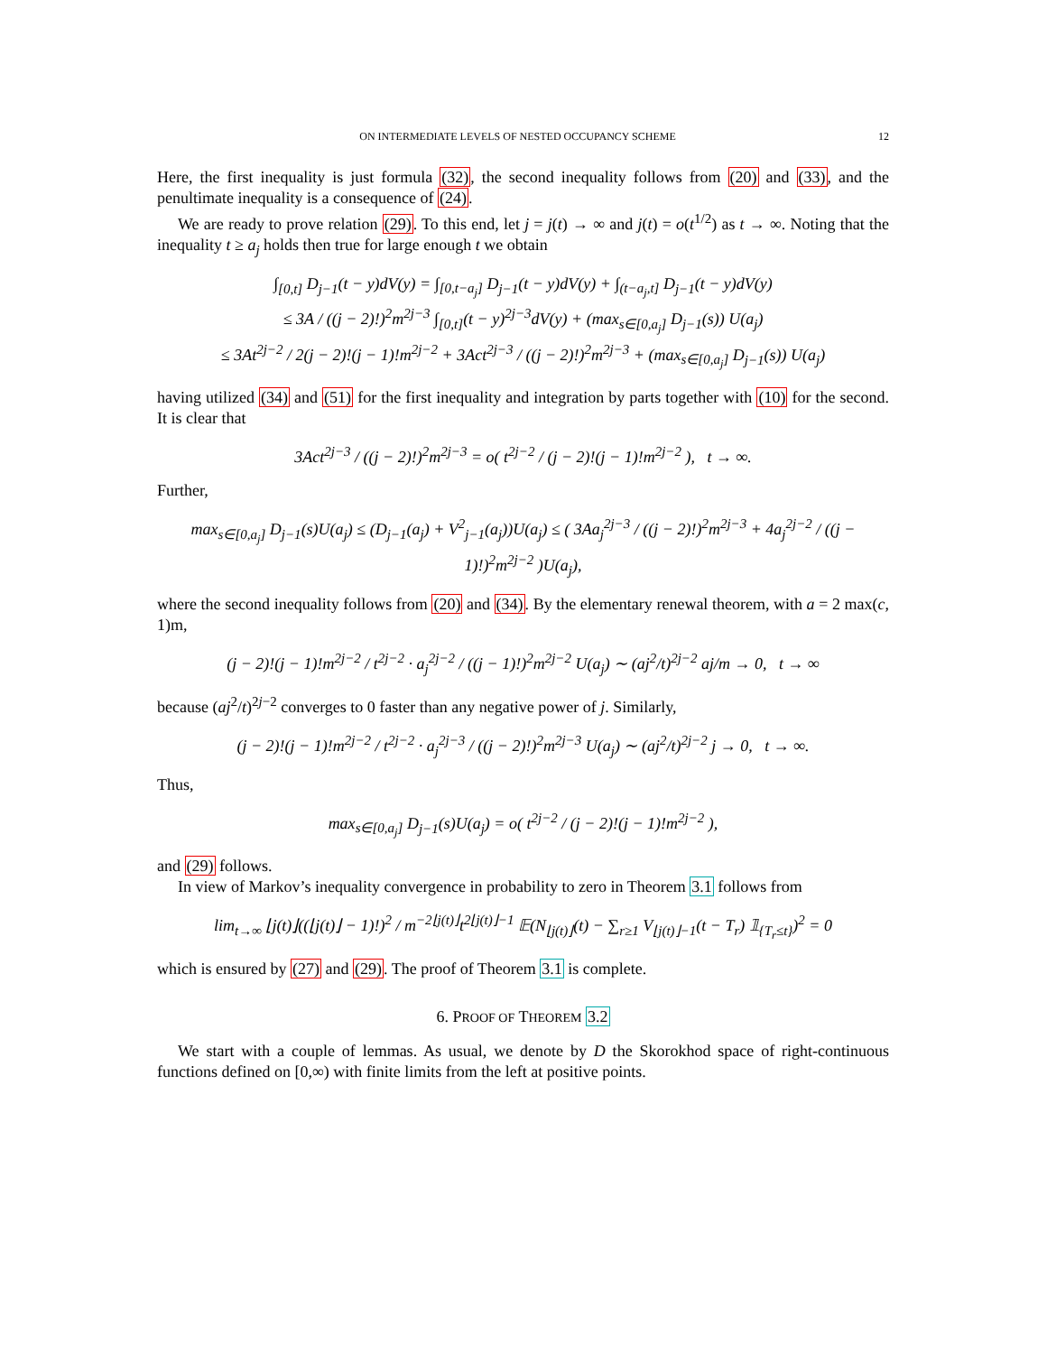ON INTERMEDIATE LEVELS OF NESTED OCCUPANCY SCHEME 12
Here, the first inequality is just formula (32), the second inequality follows from (20) and (33), and the penultimate inequality is a consequence of (24).
We are ready to prove relation (29). To this end, let j = j(t) → ∞ and j(t) = o(t<sup>1/2</sup>) as t → ∞. Noting that the inequality t ≥ a<sub>j</sub> holds then true for large enough t we obtain
∫<sub>[0,t]</sub> D<sub>j−1</sub>(t − y)dV(y) = ∫<sub>[0,t−a<sub>j</sub>]</sub> D<sub>j−1</sub>(t − y)dV(y) + ∫<sub>(t−a<sub>j</sub>,t]</sub> D<sub>j−1</sub>(t − y)dV(y)
≤ 3A / ((j − 2)!)<sup>2</sup>m<sup>2j−3</sup> ∫<sub>[0,t]</sub>(t − y)<sup>2j−3</sup>dV(y) + (max<sub>s∈[0,a<sub>j</sub>]</sub> D<sub>j−1</sub>(s)) U(a<sub>j</sub>)
≤ 3At<sup>2j−2</sup> / 2(j − 2)!(j − 1)!m<sup>2j−2</sup> + 3Act<sup>2j−3</sup> / ((j − 2)!)<sup>2</sup>m<sup>2j−3</sup> + (max<sub>s∈[0,a<sub>j</sub>]</sub> D<sub>j−1</sub>(s)) U(a<sub>j</sub>)
having utilized (34) and (51) for the first inequality and integration by parts together with (10) for the second. It is clear that
3Act<sup>2j−3</sup> / ((j − 2)!)<sup>2</sup>m<sup>2j−3</sup> = o( t<sup>2j−2</sup> / (j − 2)!(j − 1)!m<sup>2j−2</sup> ), t → ∞.
Further,
max<sub>s∈[0,a<sub>j</sub>]</sub> D<sub>j−1</sub>(s)U(a<sub>j</sub>) ≤ (D<sub>j−1</sub>(a<sub>j</sub>) + V<sup>2</sup><sub>j−1</sub>(a<sub>j</sub>))U(a<sub>j</sub>) ≤ ( 3Aa<sub>j</sub><sup>2j−3</sup> / ((j − 2)!)<sup>2</sup>m<sup>2j−3</sup> + 4a<sub>j</sub><sup>2j−2</sup> / ((j − 1)!)<sup>2</sup>m<sup>2j−2</sup> )U(a<sub>j</sub>),
where the second inequality follows from (20) and (34). By the elementary renewal theorem, with a = 2 max(c, 1)m,
(j − 2)!(j − 1)!m<sup>2j−2</sup> / t<sup>2j−2</sup> · a<sub>j</sub><sup>2j−2</sup> / ((j − 1)!)<sup>2</sup>m<sup>2j−2</sup> U(a<sub>j</sub>) ∼ (aj<sup>2</sup>/t)<sup>2j−2</sup> aj/m → 0, t → ∞
because (aj<sup>2</sup>/t)<sup>2j−2</sup> converges to 0 faster than any negative power of j. Similarly,
(j − 2)!(j − 1)!m<sup>2j−2</sup> / t<sup>2j−2</sup> · a<sub>j</sub><sup>2j−3</sup> / ((j − 2)!)<sup>2</sup>m<sup>2j−3</sup> U(a<sub>j</sub>) ∼ (aj<sup>2</sup>/t)<sup>2j−2</sup> j → 0, t → ∞.
Thus,
max<sub>s∈[0,a<sub>j</sub>]</sub> D<sub>j−1</sub>(s)U(a<sub>j</sub>) = o( t<sup>2j−2</sup> / (j − 2)!(j − 1)!m<sup>2j−2</sup> ),
and (29) follows.
In view of Markov’s inequality convergence in probability to zero in Theorem 3.1 follows from
lim<sub>t→∞</sub> ⌊j(t)⌋((⌊j(t)⌋ − 1)!)<sup>2</sup> / m<sup>−2⌊j(t)⌋</sup>t<sup>2⌊j(t)⌋−1</sup> 𝔼(N<sub>⌊j(t)⌋</sub>(t) − ∑<sub>r≥1</sub> V<sub>⌊j(t)⌋−1</sub>(t − T<sub>r</sub>) 𝟙<sub>{T<sub>r</sub>≤t}</sub>)<sup>2</sup> = 0
which is ensured by (27) and (29). The proof of Theorem 3.1 is complete.
6. PROOF OF THEOREM 3.2
We start with a couple of lemmas. As usual, we denote by D the Skorokhod space of right-continuous functions defined on [0,∞) with finite limits from the left at positive points.